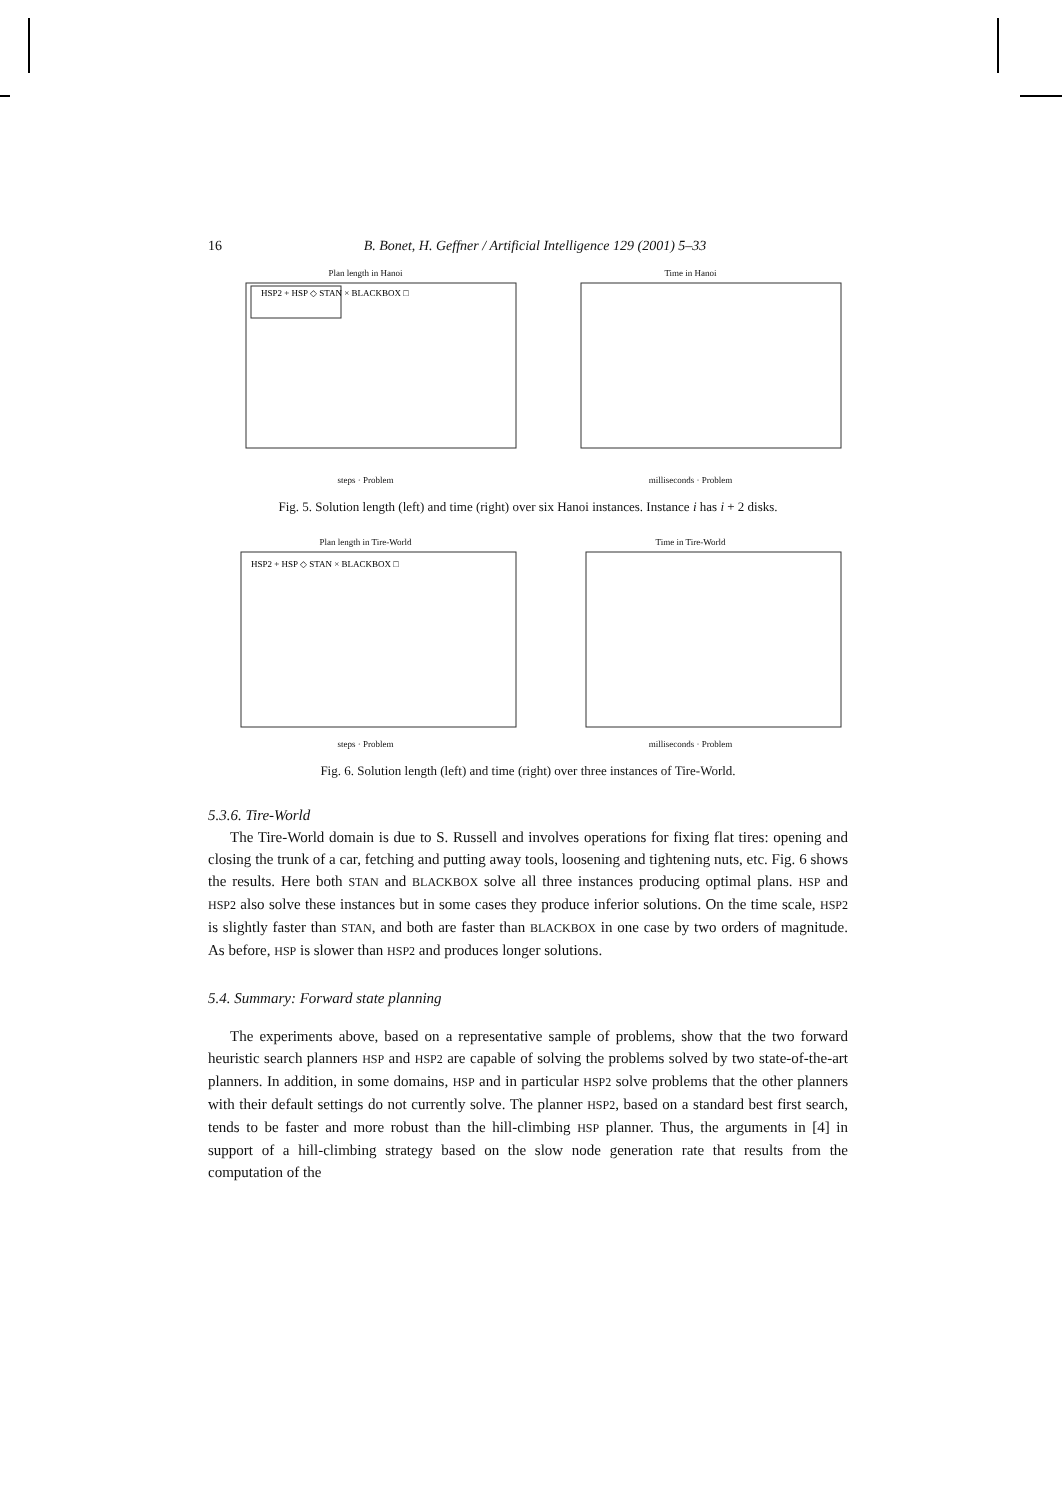16 B. Bonet, H. Geffner / Artificial Intelligence 129 (2001) 5–33
Plan length in Hanoi
HSP2 + HSP ◇ STAN × BLACKBOX □
steps · Problem
Time in Hanoi
milliseconds · Problem
Fig. 5. Solution length (left) and time (right) over six Hanoi instances. Instance i has i + 2 disks.
Plan length in Tire-World
HSP2 + HSP ◇ STAN × BLACKBOX □
steps · Problem
Time in Tire-World
milliseconds · Problem
Fig. 6. Solution length (left) and time (right) over three instances of Tire-World.
5.3.6. Tire-World
The Tire-World domain is due to S. Russell and involves operations for fixing flat tires: opening and closing the trunk of a car, fetching and putting away tools, loosening and tightening nuts, etc. Fig. 6 shows the results. Here both STAN and BLACKBOX solve all three instances producing optimal plans. HSP and HSP2 also solve these instances but in some cases they produce inferior solutions. On the time scale, HSP2 is slightly faster than STAN, and both are faster than BLACKBOX in one case by two orders of magnitude. As before, HSP is slower than HSP2 and produces longer solutions.
5.4. Summary: Forward state planning
The experiments above, based on a representative sample of problems, show that the two forward heuristic search planners HSP and HSP2 are capable of solving the problems solved by two state-of-the-art planners. In addition, in some domains, HSP and in particular HSP2 solve problems that the other planners with their default settings do not currently solve. The planner HSP2, based on a standard best first search, tends to be faster and more robust than the hill-climbing HSP planner. Thus, the arguments in [4] in support of a hill-climbing strategy based on the slow node generation rate that results from the computation of the